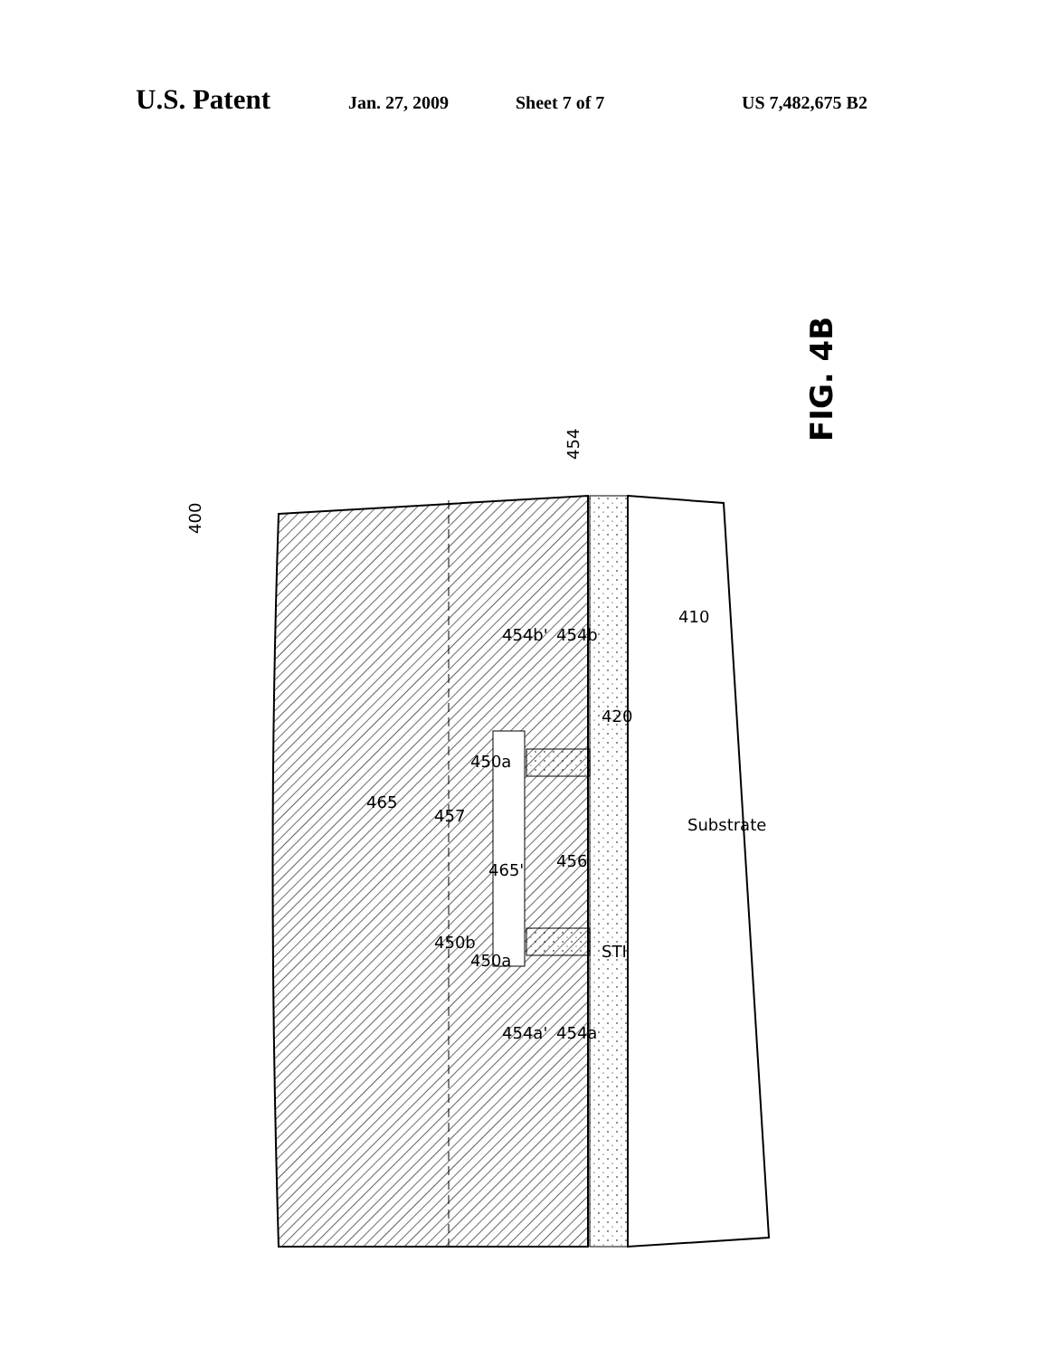U.S. Patent Jan. 27, 2009 Sheet 7 of 7 US 7,482,675 B2
400
454
FIG. 4B
465
465'
457
450a
450b
450a
454b'
454b
456
454a'
454a
420
STI
410
Substrate